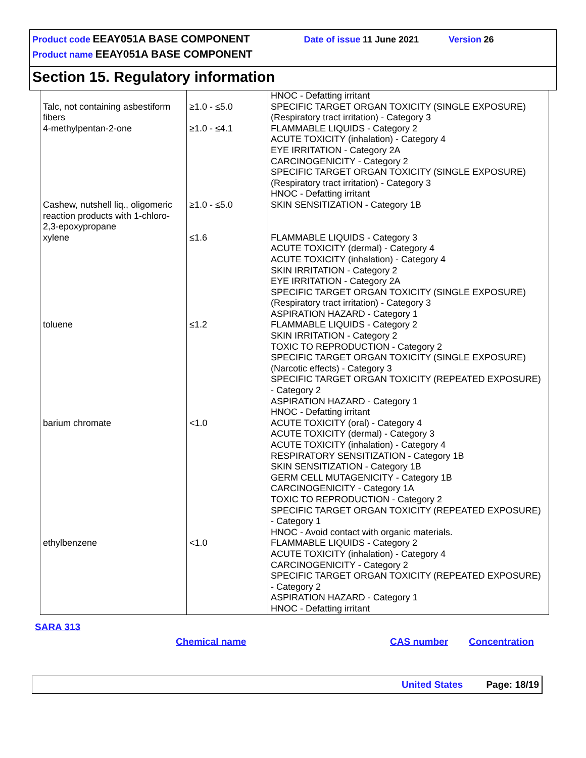Product code EEAY051A BASE COMPONENT Date of issue 11 June 2021 Version 26
Product name EEAY051A BASE COMPONENT
Section 15. Regulatory information
| Talc, not containing asbestiform fibers | ≥1.0 - ≤5.0 | HNOC - Defatting irritant SPECIFIC TARGET ORGAN TOXICITY (SINGLE EXPOSURE) (Respiratory tract irritation) - Category 3 |
| 4-methylpentan-2-one | ≥1.0 - ≤4.1 | FLAMMABLE LIQUIDS - Category 2 ACUTE TOXICITY (inhalation) - Category 4 EYE IRRITATION - Category 2A CARCINOGENICITY - Category 2 SPECIFIC TARGET ORGAN TOXICITY (SINGLE EXPOSURE) (Respiratory tract irritation) - Category 3 HNOC - Defatting irritant |
| Cashew, nutshell liq., oligomeric reaction products with 1-chloro-2,3-epoxypropane | ≥1.0 - ≤5.0 | SKIN SENSITIZATION - Category 1B |
| xylene | ≤1.6 | FLAMMABLE LIQUIDS - Category 3 ACUTE TOXICITY (dermal) - Category 4 ACUTE TOXICITY (inhalation) - Category 4 SKIN IRRITATION - Category 2 EYE IRRITATION - Category 2A SPECIFIC TARGET ORGAN TOXICITY (SINGLE EXPOSURE) (Respiratory tract irritation) - Category 3 ASPIRATION HAZARD - Category 1 |
| toluene | ≤1.2 | FLAMMABLE LIQUIDS - Category 2 SKIN IRRITATION - Category 2 TOXIC TO REPRODUCTION - Category 2 SPECIFIC TARGET ORGAN TOXICITY (SINGLE EXPOSURE) (Narcotic effects) - Category 3 SPECIFIC TARGET ORGAN TOXICITY (REPEATED EXPOSURE) - Category 2 ASPIRATION HAZARD - Category 1 HNOC - Defatting irritant |
| barium chromate | <1.0 | ACUTE TOXICITY (oral) - Category 4 ACUTE TOXICITY (dermal) - Category 3 ACUTE TOXICITY (inhalation) - Category 4 RESPIRATORY SENSITIZATION - Category 1B SKIN SENSITIZATION - Category 1B GERM CELL MUTAGENICITY - Category 1B CARCINOGENICITY - Category 1A TOXIC TO REPRODUCTION - Category 2 SPECIFIC TARGET ORGAN TOXICITY (REPEATED EXPOSURE) - Category 1 HNOC - Avoid contact with organic materials. |
| ethylbenzene | <1.0 | FLAMMABLE LIQUIDS - Category 2 ACUTE TOXICITY (inhalation) - Category 4 CARCINOGENICITY - Category 2 SPECIFIC TARGET ORGAN TOXICITY (REPEATED EXPOSURE) - Category 2 ASPIRATION HAZARD - Category 1 HNOC - Defatting irritant |
SARA 313
Chemical name CAS number Concentration
United States Page: 18/19